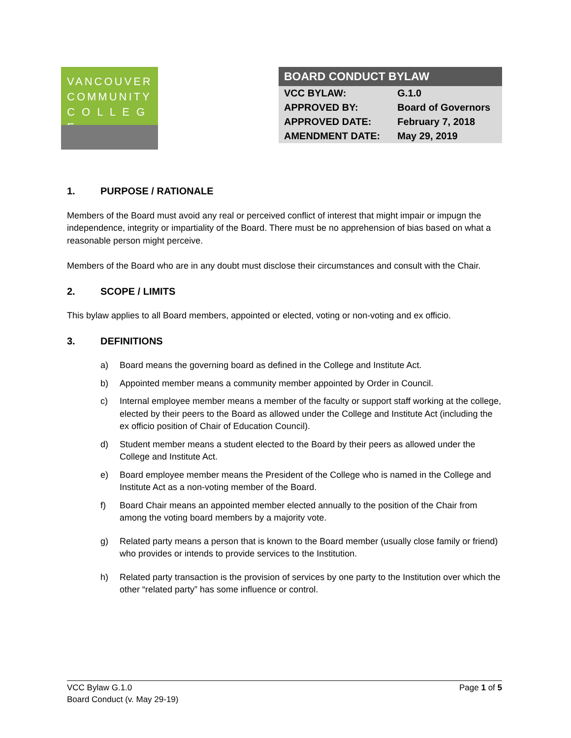VANCOUVER
COMMUNITY
C O L L E G E
BOARD CONDUCT BYLAW
| VCC BYLAW: | G.1.0 |
| APPROVED BY: | Board of Governors |
| APPROVED DATE: | February 7, 2018 |
| AMENDMENT DATE: | May 29, 2019 |
1. PURPOSE / RATIONALE
Members of the Board must avoid any real or perceived conflict of interest that might impair or impugn the independence, integrity or impartiality of the Board. There must be no apprehension of bias based on what a reasonable person might perceive.
Members of the Board who are in any doubt must disclose their circumstances and consult with the Chair.
2. SCOPE / LIMITS
This bylaw applies to all Board members, appointed or elected, voting or non-voting and ex officio.
3. DEFINITIONS
a) Board means the governing board as defined in the College and Institute Act.
b) Appointed member means a community member appointed by Order in Council.
c) Internal employee member means a member of the faculty or support staff working at the college, elected by their peers to the Board as allowed under the College and Institute Act (including the ex officio position of Chair of Education Council).
d) Student member means a student elected to the Board by their peers as allowed under the College and Institute Act.
e) Board employee member means the President of the College who is named in the College and Institute Act as a non-voting member of the Board.
f) Board Chair means an appointed member elected annually to the position of the Chair from among the voting board members by a majority vote.
g) Related party means a person that is known to the Board member (usually close family or friend) who provides or intends to provide services to the Institution.
h) Related party transaction is the provision of services by one party to the Institution over which the other “related party” has some influence or control.
VCC Bylaw G.1.0
Board Conduct (v. May 29-19)
Page 1 of 5